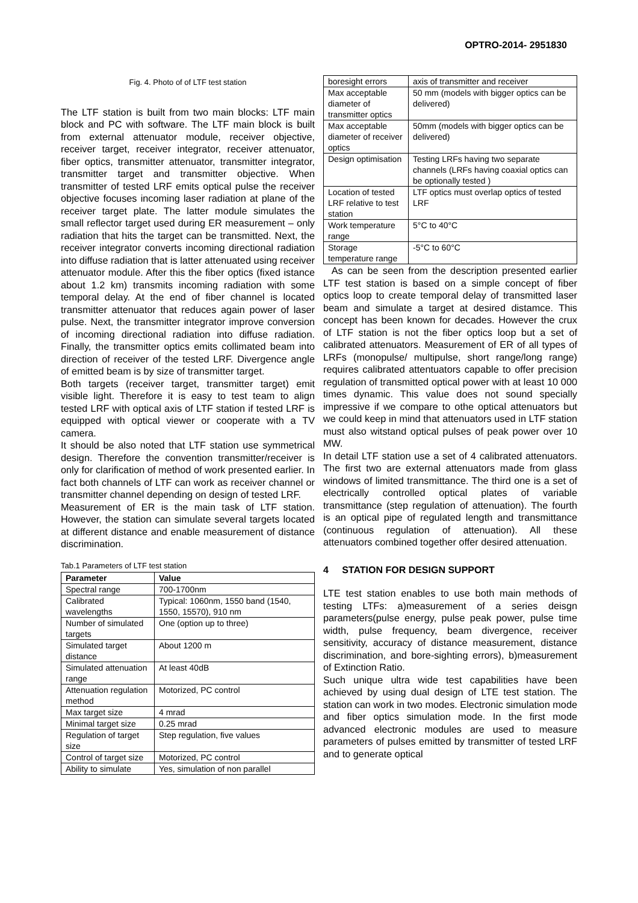OPTRO-2014- 2951830
Fig. 4. Photo of of LTF test station
The LTF station is built from two main blocks: LTF main block and PC with software. The LTF main block is built from external attenuator module, receiver objective, receiver target, receiver integrator, receiver attenuator, fiber optics, transmitter attenuator, transmitter integrator, transmitter target and transmitter objective. When transmitter of tested LRF emits optical pulse the receiver objective focuses incoming laser radiation at plane of the receiver target plate. The latter module simulates the small reflector target used during ER measurement – only radiation that hits the target can be transmitted. Next, the receiver integrator converts incoming directional radiation into diffuse radiation that is latter attenuated using receiver attenuator module. After this the fiber optics (fixed istance about 1.2 km) transmits incoming radiation with some temporal delay. At the end of fiber channel is located transmitter attenuator that reduces again power of laser pulse. Next, the transmitter integrator improve conversion of incoming directional radiation into diffuse radiation. Finally, the transmitter optics emits collimated beam into direction of receiver of the tested LRF. Divergence angle of emitted beam is by size of transmitter target.
Both targets (receiver target, transmitter target) emit visible light. Therefore it is easy to test team to align tested LRF with optical axis of LTF station if tested LRF is equipped with optical viewer or cooperate with a TV camera.
It should be also noted that LTF station use symmetrical design. Therefore the convention transmitter/receiver is only for clarification of method of work presented earlier. In fact both channels of LTF can work as receiver channel or transmitter channel depending on design of tested LRF.
Measurement of ER is the main task of LTF station. However, the station can simulate several targets located at different distance and enable measurement of distance discrimination.
Tab.1 Parameters of LTF test station
| Parameter | Value |
| --- | --- |
| Spectral range | 700-1700nm |
| Calibrated wavelengths | Typical: 1060nm, 1550 band (1540, 1550, 15570), 910 nm |
| Number of simulated targets | One (option up to three) |
| Simulated target distance | About 1200 m |
| Simulated attenuation range | At least 40dB |
| Attenuation regulation method | Motorized, PC control |
| Max target size | 4 mrad |
| Minimal target size | 0.25 mrad |
| Regulation of target size | Step regulation, five values |
| Control of target size | Motorized, PC control |
| Ability to simulate | Yes, simulation of non parallel |
| boresight errors | axis of transmitter and receiver |
| Max acceptable diameter of transmitter optics | 50 mm (models with bigger optics can be delivered) |
| Max acceptable diameter of receiver optics | 50mm (models with bigger optics can be delivered) |
| Design optimisation | Testing LRFs having two separate channels (LRFs having coaxial optics can be optionally tested ) |
| Location of tested LRF relative to test station | LTF optics must overlap optics of tested LRF |
| Work temperature range | 5°C to 40°C |
| Storage temperature range | -5°C to 60°C |
As can be seen from the description presented earlier LTF test station is based on a simple concept of fiber optics loop to create temporal delay of transmitted laser beam and simulate a target at desired distamce. This concept has been known for decades. However the crux of LTF station is not the fiber optics loop but a set of calibrated attenuators. Measurement of ER of all types of LRFs (monopulse/ multipulse, short range/long range) requires calibrated attentuators capable to offer precision regulation of transmitted optical power with at least 10 000 times dynamic. This value does not sound specially impressive if we compare to othe optical attenuators but we could keep in mind that attenuators used in LTF station must also witstand optical pulses of peak power over 10 MW.
In detail LTF station use a set of 4 calibrated attenuators. The first two are external attenuators made from glass windows of limited transmittance. The third one is a set of electrically controlled optical plates of variable transmittance (step regulation of attenuation). The fourth is an optical pipe of regulated length and transmittance (continuous regulation of attenuation). All these attenuators combined together offer desired attenuation.
4 STATION FOR DESIGN SUPPORT
LTE test station enables to use both main methods of testing LTFs: a)measurement of a series deisgn parameters(pulse energy, pulse peak power, pulse time width, pulse frequency, beam divergence, receiver sensitivity, accuracy of distance measurement, distance discrimination, and bore-sighting errors), b)measurement of Extinction Ratio.
Such unique ultra wide test capabilities have been achieved by using dual design of LTE test station. The station can work in two modes. Electronic simulation mode and fiber optics simulation mode. In the first mode advanced electronic modules are used to measure parameters of pulses emitted by transmitter of tested LRF and to generate optical